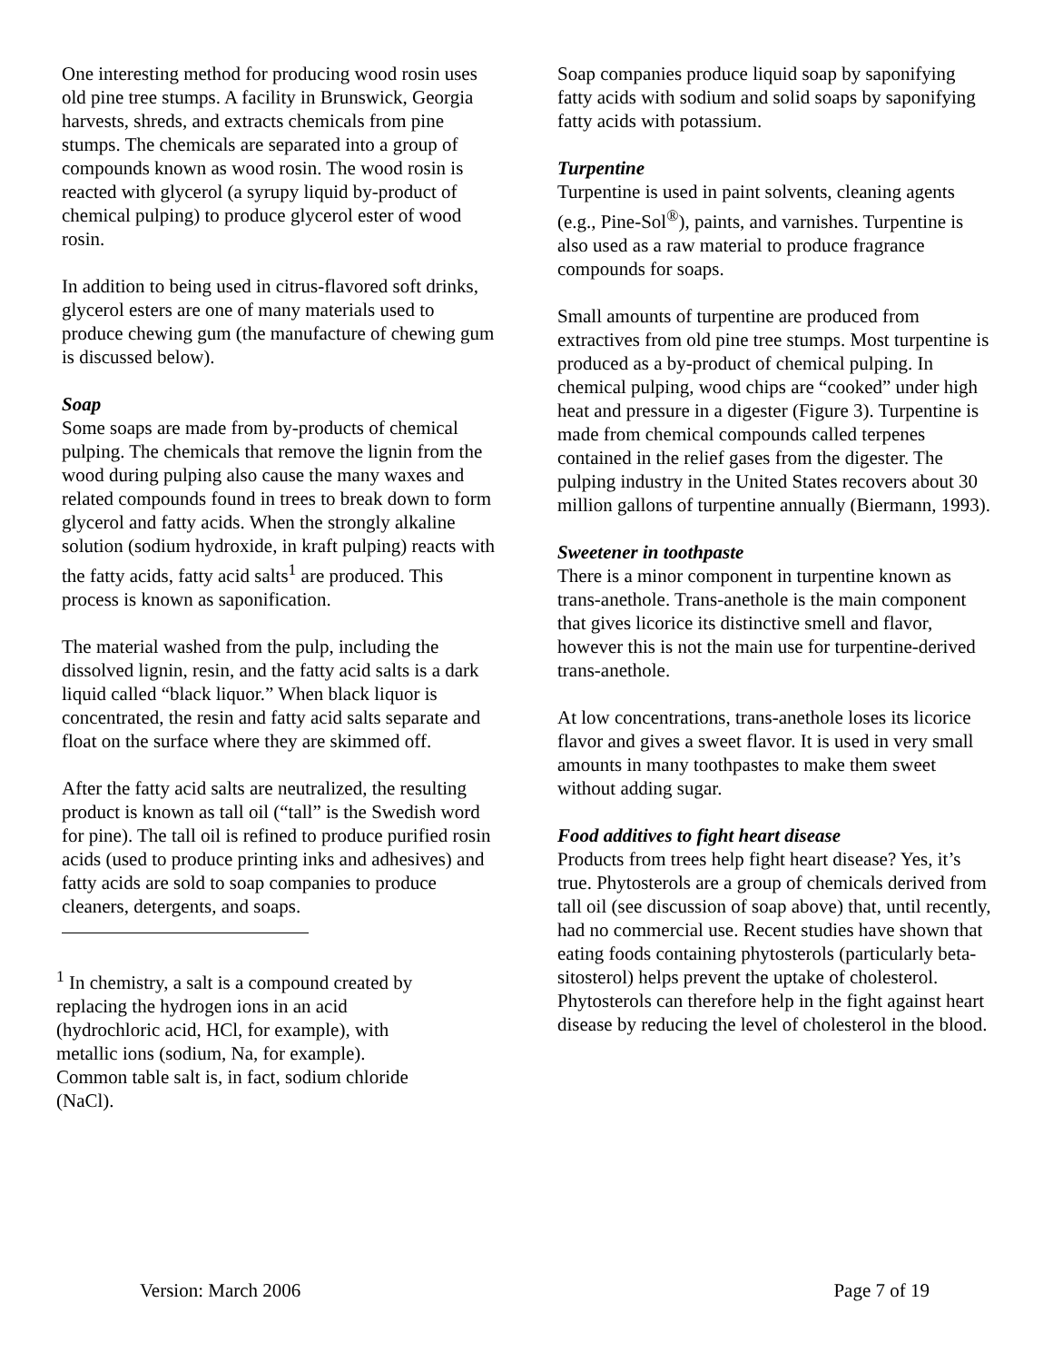One interesting method for producing wood rosin uses old pine tree stumps. A facility in Brunswick, Georgia harvests, shreds, and extracts chemicals from pine stumps. The chemicals are separated into a group of compounds known as wood rosin. The wood rosin is reacted with glycerol (a syrupy liquid by-product of chemical pulping) to produce glycerol ester of wood rosin.
In addition to being used in citrus-flavored soft drinks, glycerol esters are one of many materials used to produce chewing gum (the manufacture of chewing gum is discussed below).
Soap
Some soaps are made from by-products of chemical pulping. The chemicals that remove the lignin from the wood during pulping also cause the many waxes and related compounds found in trees to break down to form glycerol and fatty acids. When the strongly alkaline solution (sodium hydroxide, in kraft pulping) reacts with the fatty acids, fatty acid salts<sup>1</sup> are produced. This process is known as saponification.
The material washed from the pulp, including the dissolved lignin, resin, and the fatty acid salts is a dark liquid called “black liquor.” When black liquor is concentrated, the resin and fatty acid salts separate and float on the surface where they are skimmed off.
After the fatty acid salts are neutralized, the resulting product is known as tall oil (“tall” is the Swedish word for pine). The tall oil is refined to produce purified rosin acids (used to produce printing inks and adhesives) and fatty acids are sold to soap companies to produce cleaners, detergents, and soaps.
<sup>1</sup> In chemistry, a salt is a compound created by replacing the hydrogen ions in an acid (hydrochloric acid, HCl, for example), with metallic ions (sodium, Na, for example). Common table salt is, in fact, sodium chloride (NaCl).
Soap companies produce liquid soap by saponifying fatty acids with sodium and solid soaps by saponifying fatty acids with potassium.
Turpentine
Turpentine is used in paint solvents, cleaning agents (e.g., Pine-Sol<sup>®</sup>), paints, and varnishes. Turpentine is also used as a raw material to produce fragrance compounds for soaps.
Small amounts of turpentine are produced from extractives from old pine tree stumps. Most turpentine is produced as a by-product of chemical pulping. In chemical pulping, wood chips are “cooked” under high heat and pressure in a digester (Figure 3). Turpentine is made from chemical compounds called terpenes contained in the relief gases from the digester. The pulping industry in the United States recovers about 30 million gallons of turpentine annually (Biermann, 1993).
Sweetener in toothpaste
There is a minor component in turpentine known as trans-anethole. Trans-anethole is the main component that gives licorice its distinctive smell and flavor, however this is not the main use for turpentine-derived trans-anethole.
At low concentrations, trans-anethole loses its licorice flavor and gives a sweet flavor. It is used in very small amounts in many toothpastes to make them sweet without adding sugar.
Food additives to fight heart disease
Products from trees help fight heart disease? Yes, it’s true. Phytosterols are a group of chemicals derived from tall oil (see discussion of soap above) that, until recently, had no commercial use. Recent studies have shown that eating foods containing phytosterols (particularly beta-sitosterol) helps prevent the uptake of cholesterol. Phytosterols can therefore help in the fight against heart disease by reducing the level of cholesterol in the blood.
Version: March 2006 Page 7 of 19